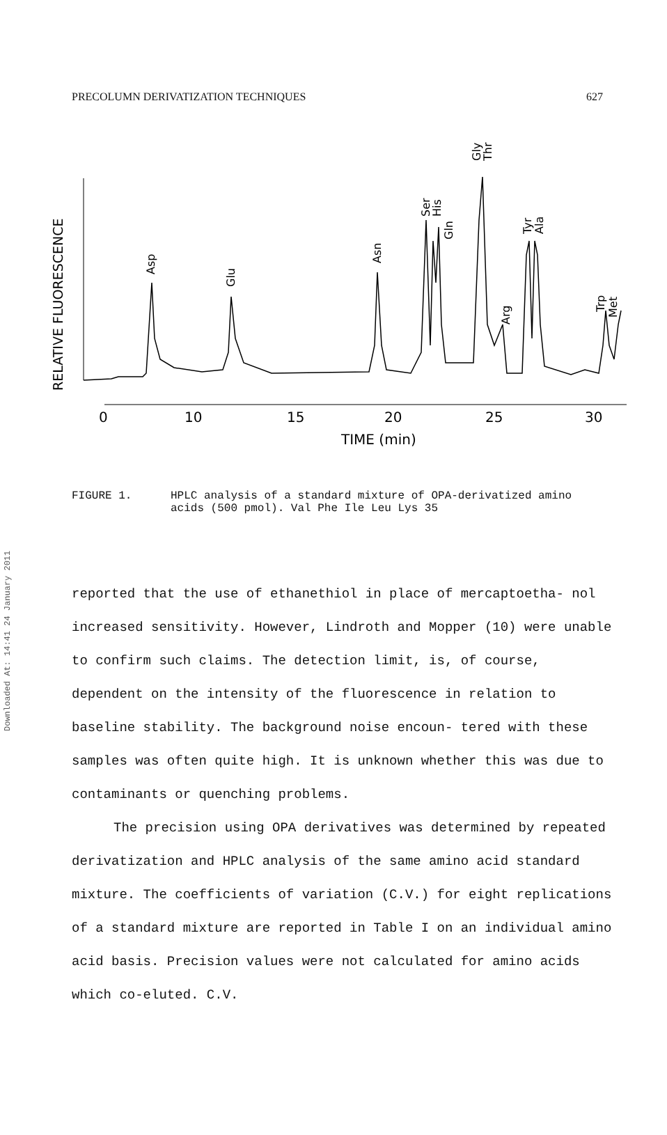Downloaded At: 14:41 24 January 2011
PRECOLUMN DERIVATIZATION TECHNIQUES 627
RELATIVE FLUORESCENCE
Asp
Glu
Asn
Ser
His
Gln
Gly
Thr
Arg
Tyr
Ala
Trp
Met
0
10
15
20
25
30
TIME (min)
FIGURE 1. HPLC analysis of a standard mixture of OPA-derivatized amino acids (500 pmol). Val Phe Ile Leu Lys 35
reported that the use of ethanethiol in place of mercaptoetha- nol increased sensitivity. However, Lindroth and Mopper (10) were unable to confirm such claims. The detection limit, is, of course, dependent on the intensity of the fluorescence in relation to baseline stability. The background noise encoun- tered with these samples was often quite high. It is unknown whether this was due to contaminants or quenching problems.
The precision using OPA derivatives was determined by repeated derivatization and HPLC analysis of the same amino acid standard mixture. The coefficients of variation (C.V.) for eight replications of a standard mixture are reported in Table I on an individual amino acid basis. Precision values were not calculated for amino acids which co-eluted. C.V.